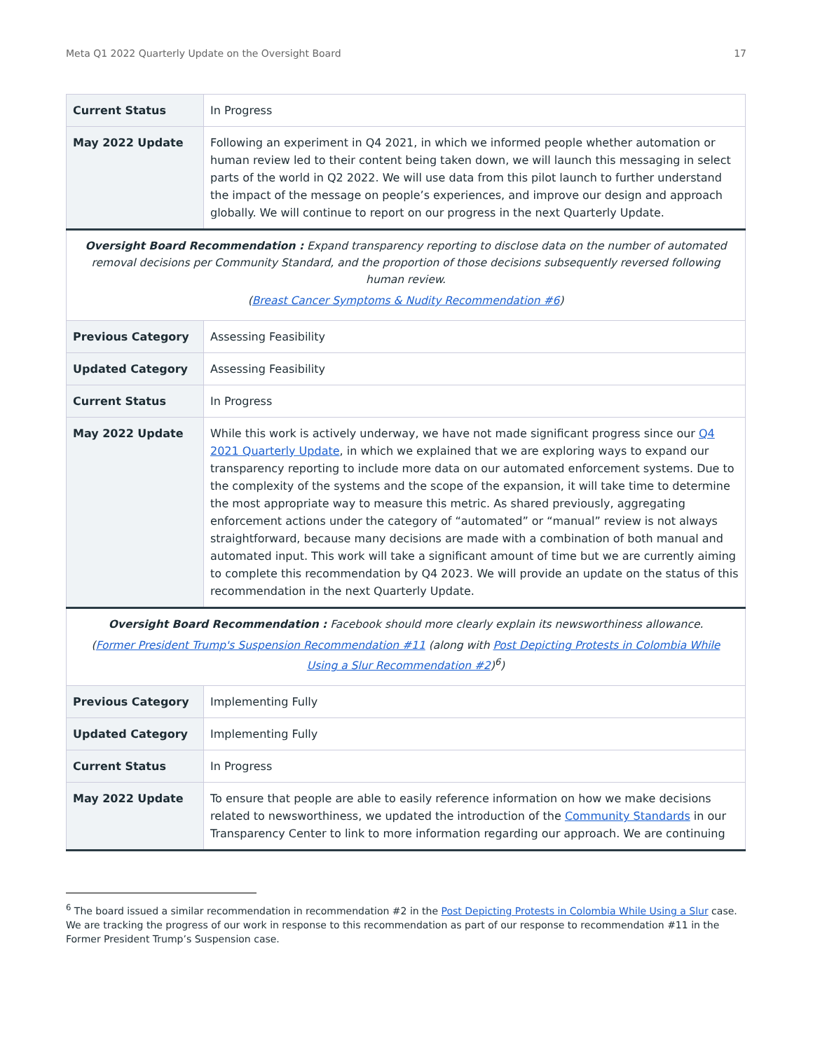Meta Q1 2022 Quarterly Update on the Oversight Board 17
| Current Status | In Progress |
| May 2022 Update | Following an experiment in Q4 2021, in which we informed people whether automation or human review led to their content being taken down, we will launch this messaging in select parts of the world in Q2 2022. We will use data from this pilot launch to further understand the impact of the message on people’s experiences, and improve our design and approach globally. We will continue to report on our progress in the next Quarterly Update. |
| Oversight Board Recommendation : Expand transparency reporting to disclose data on the number of automated removal decisions per Community Standard, and the proportion of those decisions subsequently reversed following human review. ( Breast Cancer Symptoms & Nudity Recommendation #6 ) | |
| Previous Category | Assessing Feasibility |
| Updated Category | Assessing Feasibility |
| Current Status | In Progress |
| May 2022 Update | While this work is actively underway, we have not made significant progress since our Q4 2021 Quarterly Update , in which we explained that we are exploring ways to expand our transparency reporting to include more data on our automated enforcement systems. Due to the complexity of the systems and the scope of the expansion, it will take time to determine the most appropriate way to measure this metric. As shared previously, aggregating enforcement actions under the category of “automated” or “manual” review is not always straightforward, because many decisions are made with a combination of both manual and automated input. This work will take a significant amount of time but we are currently aiming to complete this recommendation by Q4 2023. We will provide an update on the status of this recommendation in the next Quarterly Update. |
| Oversight Board Recommendation : Facebook should more clearly explain its newsworthiness allowance. ( Former President Trump's Suspension Recommendation #11 (along with Post Depicting Protests in Colombia While Using a Slur Recommendation #2 )<sup>6</sup>) | |
| Previous Category | Implementing Fully |
| Updated Category | Implementing Fully |
| Current Status | In Progress |
| May 2022 Update | To ensure that people are able to easily reference information on how we make decisions related to newsworthiness, we updated the introduction of the Community Standards in our Transparency Center to link to more information regarding our approach. We are continuing |
<sup>6</sup> The board issued a similar recommendation in recommendation #2 in the Post Depicting Protests in Colombia While Using a Slur case. We are tracking the progress of our work in response to this recommendation as part of our response to recommendation #11 in the Former President Trump’s Suspension case.